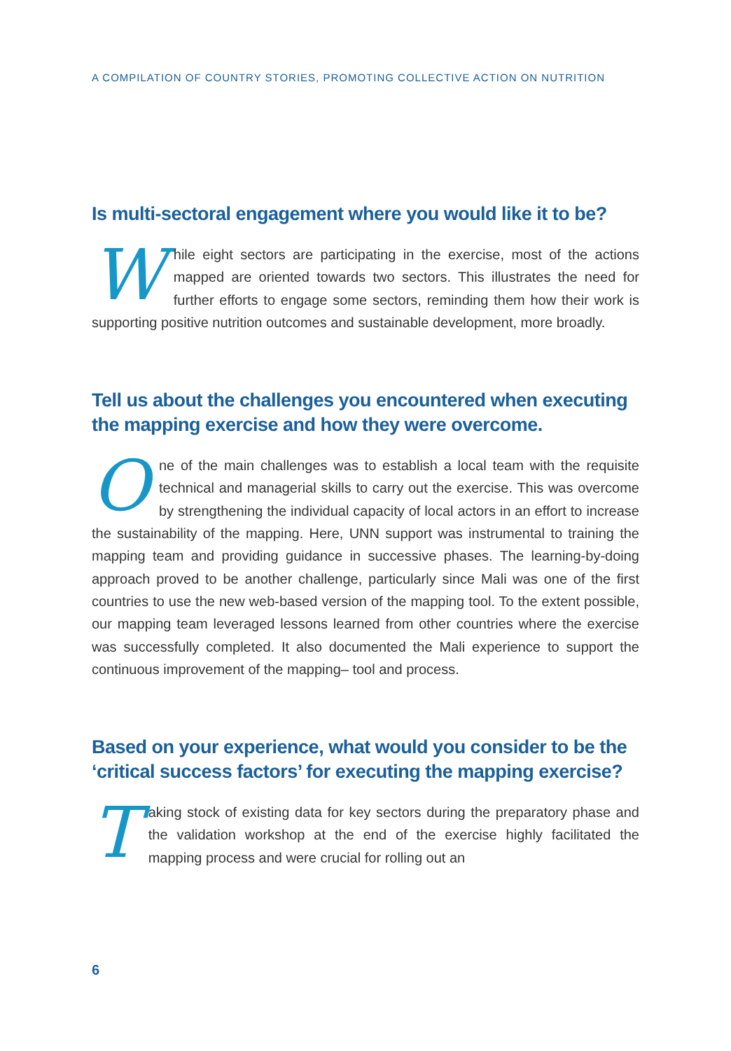A COMPILATION OF COUNTRY STORIES, PROMOTING COLLECTIVE ACTION ON NUTRITION
Is multi-sectoral engagement where you would like it to be?
While eight sectors are participating in the exercise, most of the actions mapped are oriented towards two sectors. This illustrates the need for further efforts to engage some sectors, reminding them how their work is supporting positive nutrition outcomes and sustainable development, more broadly.
Tell us about the challenges you encountered when executing the mapping exercise and how they were overcome.
One of the main challenges was to establish a local team with the requisite technical and managerial skills to carry out the exercise. This was overcome by strengthening the individual capacity of local actors in an effort to increase the sustainability of the mapping. Here, UNN support was instrumental to training the mapping team and providing guidance in successive phases. The learning-by-doing approach proved to be another challenge, particularly since Mali was one of the first countries to use the new web-based version of the mapping tool. To the extent possible, our mapping team leveraged lessons learned from other countries where the exercise was successfully completed. It also documented the Mali experience to support the continuous improvement of the mapping– tool and process.
Based on your experience, what would you consider to be the ‘critical success factors’ for executing the mapping exercise?
Taking stock of existing data for key sectors during the preparatory phase and the validation workshop at the end of the exercise highly facilitated the mapping process and were crucial for rolling out an
6